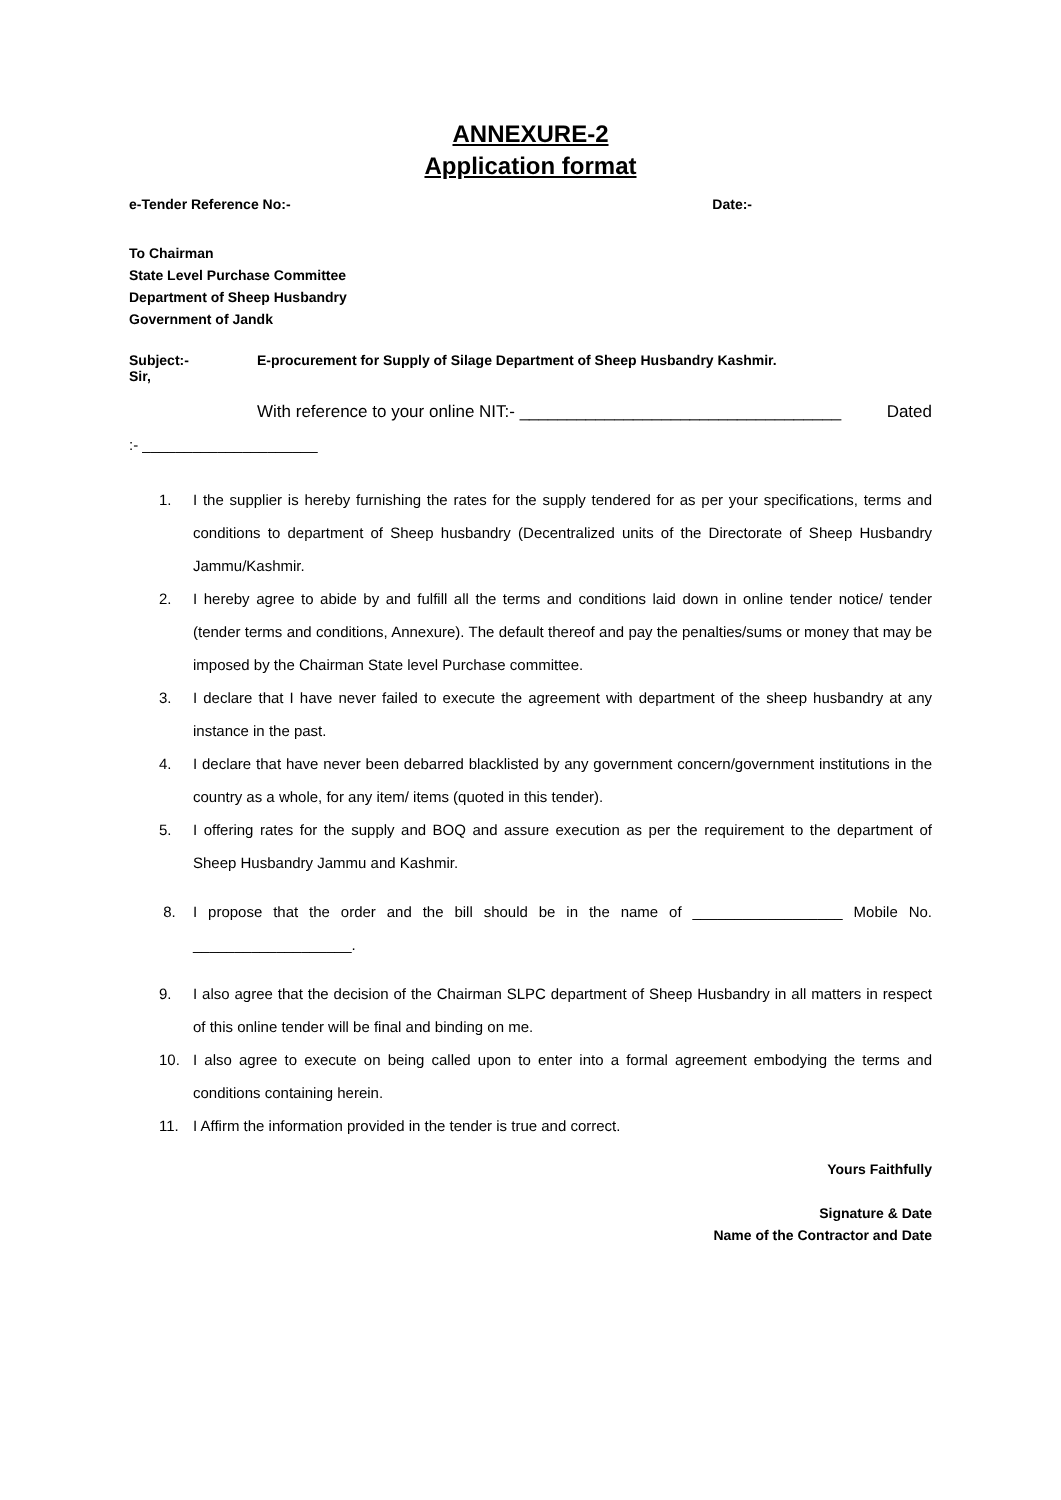ANNEXURE-2
Application format
e-Tender Reference No:- Date:-
To Chairman
State Level Purchase Committee
Department of Sheep Husbandry
Government of Jandk
Subject:- E-procurement for Supply of Silage Department of Sheep Husbandry Kashmir.
Sir,
With reference to your online NIT:- __________________________________ Dated
:- _____________________
1. I the supplier is hereby furnishing the rates for the supply tendered for as per your specifications, terms and conditions to department of Sheep husbandry (Decentralized units of the Directorate of Sheep Husbandry Jammu/Kashmir.
2. I hereby agree to abide by and fulfill all the terms and conditions laid down in online tender notice/ tender (tender terms and conditions, Annexure). The default thereof and pay the penalties/sums or money that may be imposed by the Chairman State level Purchase committee.
3. I declare that I have never failed to execute the agreement with department of the sheep husbandry at any instance in the past.
4. I declare that have never been debarred blacklisted by any government concern/government institutions in the country as a whole, for any item/ items (quoted in this tender).
5. I offering rates for the supply and BOQ and assure execution as per the requirement to the department of Sheep Husbandry Jammu and Kashmir.
8. I propose that the order and the bill should be in the name of __________________ Mobile No. ___________________.
9. I also agree that the decision of the Chairman SLPC department of Sheep Husbandry in all matters in respect of this online tender will be final and binding on me.
10. I also agree to execute on being called upon to enter into a formal agreement embodying the terms and conditions containing herein.
11. I Affirm the information provided in the tender is true and correct.
Yours Faithfully
Signature & Date
Name of the Contractor and Date